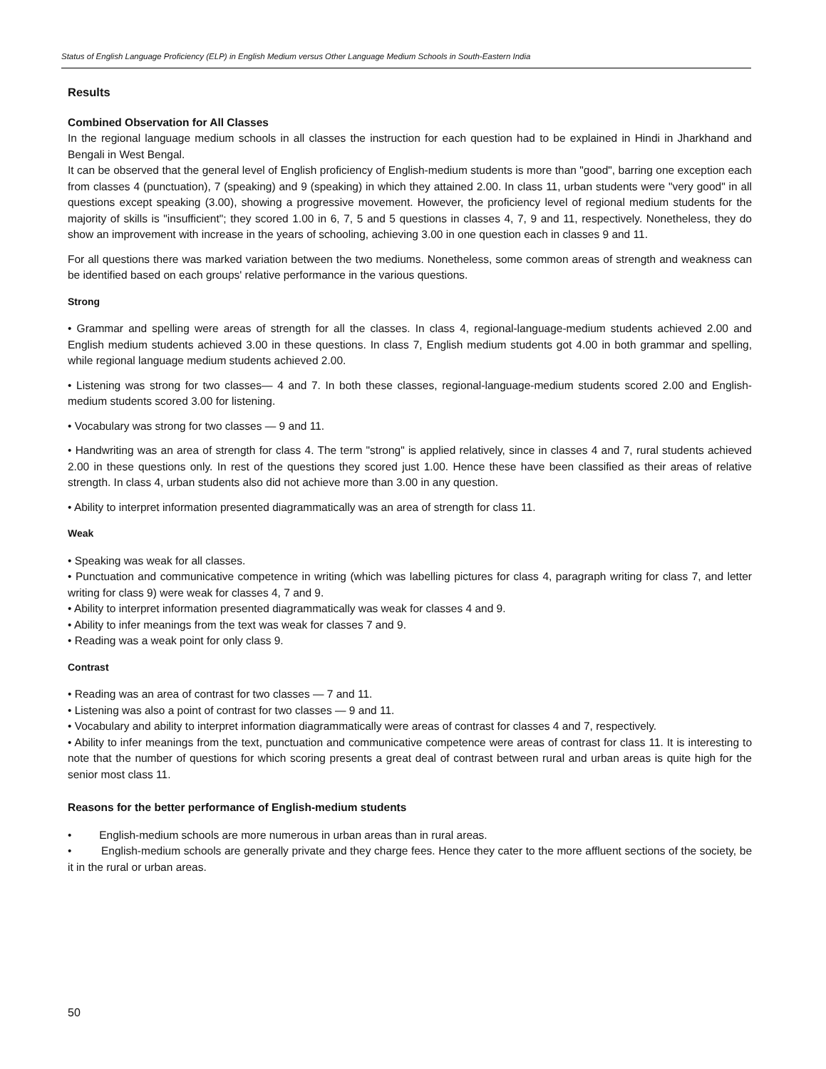Status of English Language Proficiency (ELP) in English Medium versus Other Language Medium Schools in South-Eastern India
Results
Combined Observation for All Classes
In the regional language medium schools in all classes the instruction for each question had to be explained in Hindi in Jharkhand and Bengali in West Bengal.
It can be observed that the general level of English proficiency of English-medium students is more than "good", barring one exception each from classes 4 (punctuation), 7 (speaking) and 9 (speaking) in which they attained 2.00. In class 11, urban students were "very good" in all questions except speaking (3.00), showing a progressive movement. However, the proficiency level of regional medium students for the majority of skills is "insufficient"; they scored 1.00 in 6, 7, 5 and 5 questions in classes 4, 7, 9 and 11, respectively. Nonetheless, they do show an improvement with increase in the years of schooling, achieving 3.00 in one question each in classes 9 and 11.
For all questions there was marked variation between the two mediums. Nonetheless, some common areas of strength and weakness can be identified based on each groups' relative performance in the various questions.
Strong
• Grammar and spelling were areas of strength for all the classes. In class 4, regional-language-medium students achieved 2.00 and English medium students achieved 3.00 in these questions. In class 7, English medium students got 4.00 in both grammar and spelling, while regional language medium students achieved 2.00.
• Listening was strong for two classes— 4 and 7. In both these classes, regional-language-medium students scored 2.00 and English-medium students scored 3.00 for listening.
• Vocabulary was strong for two classes — 9 and 11.
• Handwriting was an area of strength for class 4. The term "strong" is applied relatively, since in classes 4 and 7, rural students achieved 2.00 in these questions only. In rest of the questions they scored just 1.00. Hence these have been classified as their areas of relative strength. In class 4, urban students also did not achieve more than 3.00 in any question.
• Ability to interpret information presented diagrammatically was an area of strength for class 11.
Weak
• Speaking was weak for all classes.
• Punctuation and communicative competence in writing (which was labelling pictures for class 4, paragraph writing for class 7, and letter writing for class 9) were weak for classes 4, 7 and 9.
• Ability to interpret information presented diagrammatically was weak for classes 4 and 9.
• Ability to infer meanings from the text was weak for classes 7 and 9.
• Reading was a weak point for only class 9.
Contrast
• Reading was an area of contrast for two classes — 7 and 11.
• Listening was also a point of contrast for two classes — 9 and 11.
• Vocabulary and ability to interpret information diagrammatically were areas of contrast for classes 4 and 7, respectively.
• Ability to infer meanings from the text, punctuation and communicative competence were areas of contrast for class 11. It is interesting to note that the number of questions for which scoring presents a great deal of contrast between rural and urban areas is quite high for the senior most class 11.
Reasons for the better performance of English-medium students
• English-medium schools are more numerous in urban areas than in rural areas.
• English-medium schools are generally private and they charge fees. Hence they cater to the more affluent sections of the society, be it in the rural or urban areas.
50